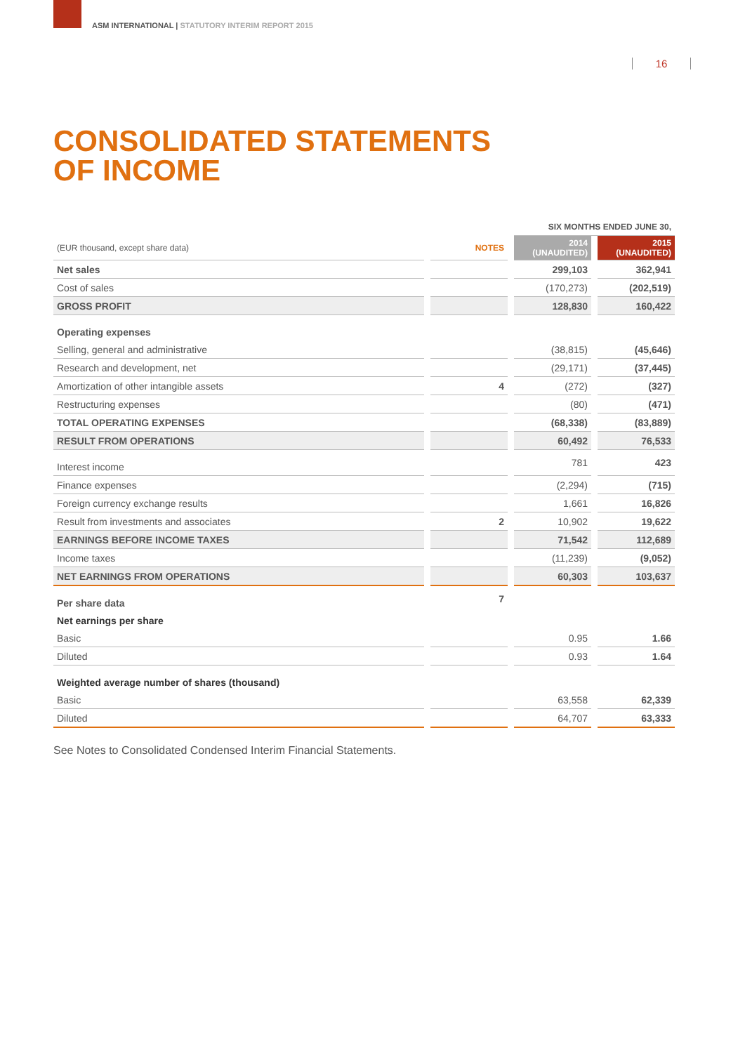ASM INTERNATIONAL | STATUTORY INTERIM REPORT 2015
16
CONSOLIDATED STATEMENTS
OF INCOME
| | | SIX MONTHS ENDED JUNE 30, | |
| (EUR thousand, except share data) | NOTES | 2014 (UNAUDITED) | 2015 (UNAUDITED) |
| Net sales | | 299,103 | 362,941 |
| Cost of sales | | (170,273) | (202,519) |
| GROSS PROFIT | | 128,830 | 160,422 |
| Operating expenses | | | |
| Selling, general and administrative | | (38,815) | (45,646) |
| Research and development, net | | (29,171) | (37,445) |
| Amortization of other intangible assets | 4 | (272) | (327) |
| Restructuring expenses | | (80) | (471) |
| TOTAL OPERATING EXPENSES | | (68,338) | (83,889) |
| RESULT FROM OPERATIONS | | 60,492 | 76,533 |
| Interest income | | 781 | 423 |
| Finance expenses | | (2,294) | (715) |
| Foreign currency exchange results | | 1,661 | 16,826 |
| Result from investments and associates | 2 | 10,902 | 19,622 |
| EARNINGS BEFORE INCOME TAXES | | 71,542 | 112,689 |
| Income taxes | | (11,239) | (9,052) |
| NET EARNINGS FROM OPERATIONS | | 60,303 | 103,637 |
| Per share data | 7 | | |
| Net earnings per share | | | |
| Basic | | 0.95 | 1.66 |
| Diluted | | 0.93 | 1.64 |
| Weighted average number of shares (thousand) | | | |
| Basic | | 63,558 | 62,339 |
| Diluted | | 64,707 | 63,333 |
See Notes to Consolidated Condensed Interim Financial Statements.